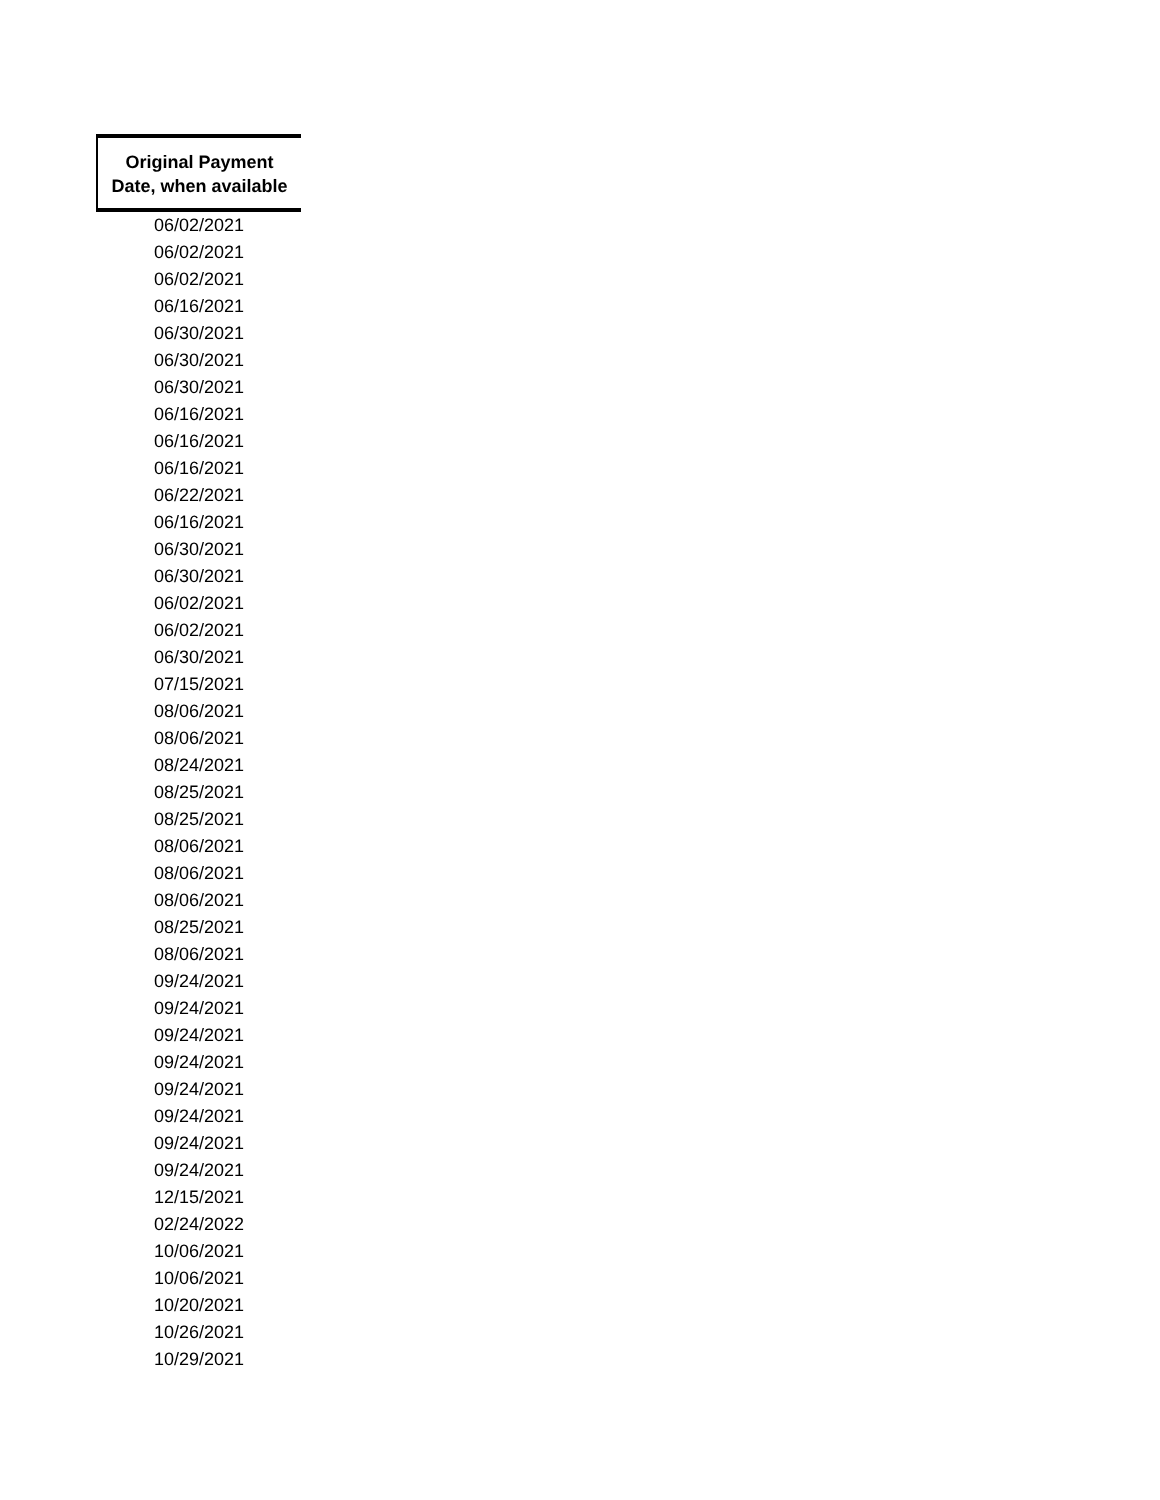| Original Payment Date, when available |
| --- |
| 06/02/2021 |
| 06/02/2021 |
| 06/02/2021 |
| 06/16/2021 |
| 06/30/2021 |
| 06/30/2021 |
| 06/30/2021 |
| 06/16/2021 |
| 06/16/2021 |
| 06/16/2021 |
| 06/22/2021 |
| 06/16/2021 |
| 06/30/2021 |
| 06/30/2021 |
| 06/02/2021 |
| 06/02/2021 |
| 06/30/2021 |
| 07/15/2021 |
| 08/06/2021 |
| 08/06/2021 |
| 08/24/2021 |
| 08/25/2021 |
| 08/25/2021 |
| 08/06/2021 |
| 08/06/2021 |
| 08/06/2021 |
| 08/25/2021 |
| 08/06/2021 |
| 09/24/2021 |
| 09/24/2021 |
| 09/24/2021 |
| 09/24/2021 |
| 09/24/2021 |
| 09/24/2021 |
| 09/24/2021 |
| 09/24/2021 |
| 12/15/2021 |
| 02/24/2022 |
| 10/06/2021 |
| 10/06/2021 |
| 10/20/2021 |
| 10/26/2021 |
| 10/29/2021 |